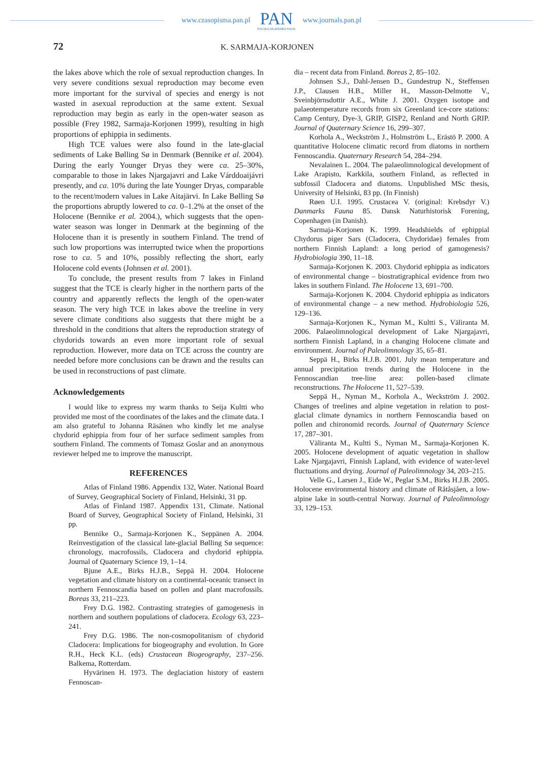www.czasopisma.pan.pl
PAN
POLSKA AKADEMIA NAUK
www.journals.pan.pl
72 K. SARMAJA-KORJONEN
the lakes above which the role of sexual reproduction changes. In very severe conditions sexual reproduction may become even more important for the survival of species and energy is not wasted in asexual reproduction at the same extent. Sexual reproduction may begin as early in the open-water season as possible (Frey 1982, Sarmaja-Korjonen 1999), resulting in high proportions of ephippia in sediments.
High TCE values were also found in the late-glacial sediments of Lake Bølling Sø in Denmark (Bennike et al. 2004). During the early Younger Dryas they were ca. 25–30%, comparable to those in lakes Njargajavri and Lake Várddoaijávri presently, and ca. 10% during the late Younger Dryas, comparable to the recent/modern values in Lake Aitajärvi. In Lake Bølling Sø the proportions abruptly lowered to ca. 0–1.2% at the onset of the Holocene (Bennike et al. 2004.), which suggests that the open-water season was longer in Denmark at the beginning of the Holocene than it is presently in southern Finland. The trend of such low proportions was interrupted twice when the proportions rose to ca. 5 and 10%, possibly reflecting the short, early Holocene cold events (Johnsen et al. 2001).
To conclude, the present results from 7 lakes in Finland suggest that the TCE is clearly higher in the northern parts of the country and apparently reflects the length of the open-water season. The very high TCE in lakes above the treeline in very severe climate conditions also suggests that there might be a threshold in the conditions that alters the reproduction strategy of chydorids towards an even more important role of sexual reproduction. However, more data on TCE across the country are needed before more conclusions can be drawn and the results can be used in reconstructions of past climate.
Acknowledgements
I would like to express my warm thanks to Seija Kultti who provided me most of the coordinates of the lakes and the climate data. I am also grateful to Johanna Räsänen who kindly let me analyse chydorid ephippia from four of her surface sediment samples from southern Finland. The comments of Tomasz Goslar and an anonymous reviewer helped me to improve the manuscript.
REFERENCES
Atlas of Finland 1986. Appendix 132, Water. National Board of Survey, Geographical Society of Finland, Helsinki, 31 pp.
Atlas of Finland 1987. Appendix 131, Climate. National Board of Survey, Geographical Society of Finland, Helsinki, 31 pp.
Bennike O., Sarmaja-Korjonen K., Seppänen A. 2004. Reinvestigation of the classical late-glacial Bølling Sø sequence: chronology, macrofossils, Cladocera and chydorid ephippia. Journal of Quaternary Science 19, 1–14.
Bjune A.E., Birks H.J.B., Seppä H. 2004. Holocene vegetation and climate history on a continental-oceanic transect in northern Fennoscandia based on pollen and plant macrofossils. Boreas 33, 211–223.
Frey D.G. 1982. Contrasting strategies of gamogenesis in northern and southern populations of cladocera. Ecology 63, 223–241.
Frey D.G. 1986. The non-cosmopolitanism of chydorid Cladocera: Implications for biogeography and evolution. In Gore R.H., Heck K.L. (eds) Crustacean Biogeography, 237–256. Balkema, Rotterdam.
Hyvärinen H. 1973. The deglaciation history of eastern Fennoscan-
dia – recent data from Finland. Boreas 2, 85–102.
Johnsen S.J., Dahl-Jensen D., Gundestrup N., Steffensen J.P., Clausen H.B., Miller H., Masson-Delmotte V., Sveinbjörnsdottir A.E., White J. 2001. Oxygen isotope and palaeotemperature records from six Greenland ice-core stations: Camp Century, Dye-3, GRIP, GISP2, Renland and North GRIP. Journal of Quaternary Science 16, 299–307.
Korhola A., Weckström J., Holmström L., Erästö P. 2000. A quantitative Holocene climatic record from diatoms in northern Fennoscandia. Quaternary Research 54, 284–294.
Nevalainen L. 2004. The palaeolimnological development of Lake Arapisto, Karkkila, southern Finland, as reflected in subfossil Cladocera and diatoms. Unpublished MSc thesis, University of Helsinki, 83 pp. (In Finnish)
Røen U.I. 1995. Crustacea V. (original: Krebsdyr V.) Danmarks Fauna 85. Dansk Naturhistorisk Forening, Copenhagen (in Danish).
Sarmaja-Korjonen K. 1999. Headshields of ephippial Chydorus piger Sars (Cladocera, Chydoridae) females from northern Finnish Lapland: a long period of gamogenesis? Hydrobiologia 390, 11–18.
Sarmaja-Korjonen K. 2003. Chydorid ephippia as indicators of environmental change – biostratigraphical evidence from two lakes in southern Finland. The Holocene 13, 691–700.
Sarmaja-Korjonen K. 2004. Chydorid ephippia as indicators of environmental change – a new method. Hydrobiologia 526, 129–136.
Sarmaja-Korjonen K., Nyman M., Kultti S., Väliranta M. 2006. Palaeolimnological development of Lake Njargajavri, northern Finnish Lapland, in a changing Holocene climate and environment. Journal of Paleolimnology 35, 65–81.
Seppä H., Birks H.J.B. 2001. July mean temperature and annual precipitation trends during the Holocene in the Fennoscandian tree-line area: pollen-based climate reconstructions. The Holocene 11, 527–539.
Seppä H., Nyman M., Korhola A., Weckström J. 2002. Changes of treelines and alpine vegetation in relation to post-glacial climate dynamics in northern Fennoscandia based on pollen and chironomid records. Journal of Quaternary Science 17, 287–301.
Väliranta M., Kultti S., Nyman M., Sarmaja-Korjonen K. 2005. Holocene development of aquatic vegetation in shallow Lake Njargajavri, Finnish Lapland, with evidence of water-level fluctuations and drying. Journal of Paleolimnology 34, 203–215.
Velle G., Larsen J., Eide W., Peglar S.M., Birks H.J.B. 2005. Holocene environmental history and climate of Råtåsjåen, a low-alpine lake in south-central Norway. Journal of Paleolimnology 33, 129–153.